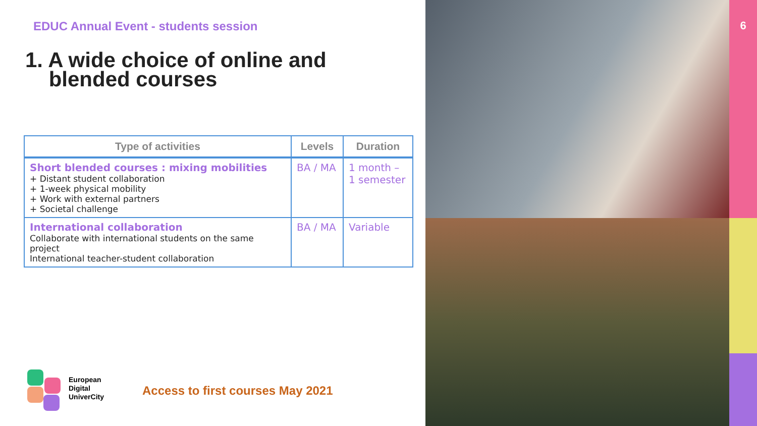EDUC Annual Event - students session
1. A wide choice of online and
blended courses
| Type of activities | Levels | Duration |
| --- | --- | --- |
| Short blended courses : mixing mobilities + Distant student collaboration + 1-week physical mobility + Work with external partners + Societal challenge | BA / MA | 1 month – 1 semester |
| International collaboration Collaborate with international students on the same project International teacher-student collaboration | BA / MA | Variable |
European
Digital
UniverCity
Access to first courses May 2021
6